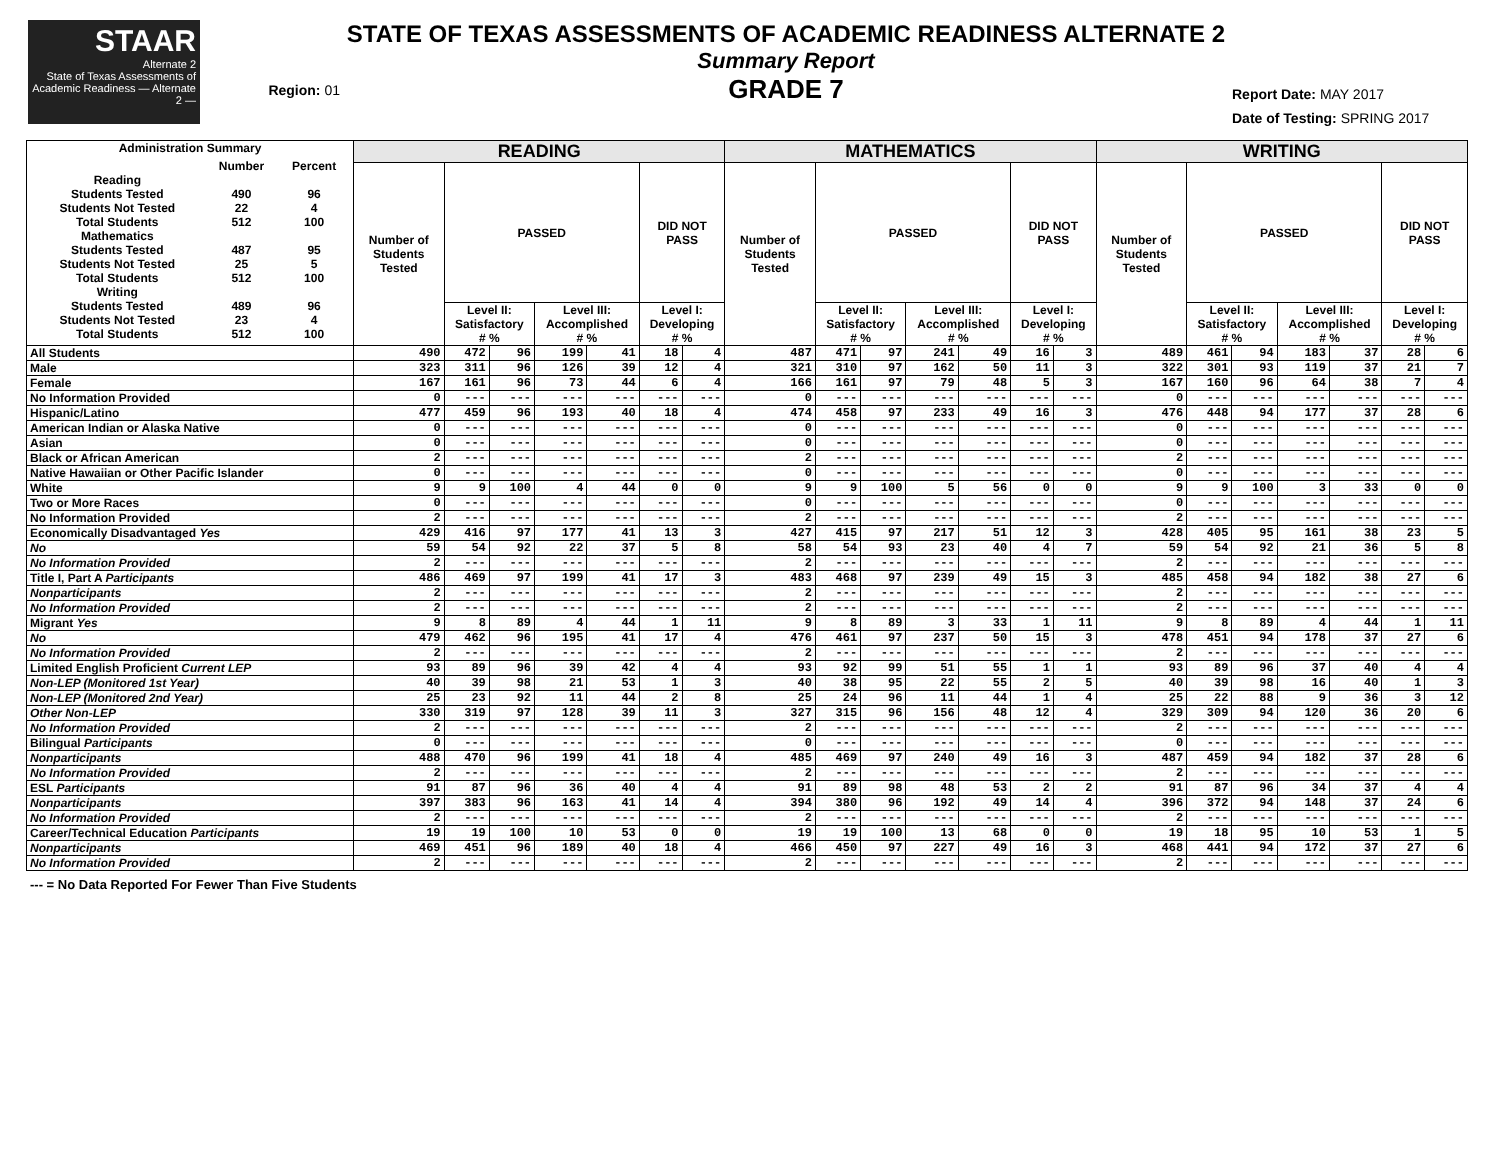STAAR
Alternate 2
State of Texas Assessments of Academic Readiness — Alternate 2 —
Region: 01
STATE OF TEXAS ASSESSMENTS OF ACADEMIC READINESS ALTERNATE 2
Summary Report
GRADE 7
Report Date: MAY 2017
Date of Testing: SPRING 2017
| Administration Summary / / Number / Percent / / Reading / / / / Students Tested / 490 / 96 / / Students Not Tested / 22 / 4 / / Total Students / 512 / 100 / / Mathematics / / / / Students Tested / 487 / 95 / / Students Not Tested / 25 / 5 / / Total Students / 512 / 100 / / Writing / / / / Students Tested / 489 / 96 / / Students Not Tested / 23 / 4 / / Total Students / 512 / 100 / | READING | | | | | | | MATHEMATICS | | | | | | | WRITING | | | | | | |
| --- | --- | --- | --- | --- | --- | --- | --- | --- | --- | --- | --- | --- | --- | --- | --- | --- | --- | --- | --- | --- | --- |
| | Number of Students Tested | PASSED | | | | DID NOT PASS | | Number of Students Tested | PASSED | | | | DID NOT PASS | | Number of Students Tested | PASSED | | | | DID NOT PASS | |
| | | Level II: Satisfactory # % | | Level III: Accomplished # % | | Level I: Developing # % | | | Level II: Satisfactory # % | | Level III: Accomplished # % | | Level I: Developing # % | | | Level II: Satisfactory # % | | Level III: Accomplished # % | | Level I: Developing # % | |
| All Students | 490 | 472 | 96 | 199 | 41 | 18 | 4 | 487 | 471 | 97 | 241 | 49 | 16 | 3 | 489 | 461 | 94 | 183 | 37 | 28 | 6 |
| Male | 323 | 311 | 96 | 126 | 39 | 12 | 4 | 321 | 310 | 97 | 162 | 50 | 11 | 3 | 322 | 301 | 93 | 119 | 37 | 21 | 7 |
| Female | 167 | 161 | 96 | 73 | 44 | 6 | 4 | 166 | 161 | 97 | 79 | 48 | 5 | 3 | 167 | 160 | 96 | 64 | 38 | 7 | 4 |
| No Information Provided | 0 | --- | --- | --- | --- | --- | --- | 0 | --- | --- | --- | --- | --- | --- | 0 | --- | --- | --- | --- | --- | --- |
| Hispanic/Latino | 477 | 459 | 96 | 193 | 40 | 18 | 4 | 474 | 458 | 97 | 233 | 49 | 16 | 3 | 476 | 448 | 94 | 177 | 37 | 28 | 6 |
| American Indian or Alaska Native | 0 | --- | --- | --- | --- | --- | --- | 0 | --- | --- | --- | --- | --- | --- | 0 | --- | --- | --- | --- | --- | --- |
| Asian | 0 | --- | --- | --- | --- | --- | --- | 0 | --- | --- | --- | --- | --- | --- | 0 | --- | --- | --- | --- | --- | --- |
| Black or African American | 2 | --- | --- | --- | --- | --- | --- | 2 | --- | --- | --- | --- | --- | --- | 2 | --- | --- | --- | --- | --- | --- |
| Native Hawaiian or Other Pacific Islander | 0 | --- | --- | --- | --- | --- | --- | 0 | --- | --- | --- | --- | --- | --- | 0 | --- | --- | --- | --- | --- | --- |
| White | 9 | 9 | 100 | 4 | 44 | 0 | 0 | 9 | 9 | 100 | 5 | 56 | 0 | 0 | 9 | 9 | 100 | 3 | 33 | 0 | 0 |
| Two or More Races | 0 | --- | --- | --- | --- | --- | --- | 0 | --- | --- | --- | --- | --- | --- | 0 | --- | --- | --- | --- | --- | --- |
| No Information Provided | 2 | --- | --- | --- | --- | --- | --- | 2 | --- | --- | --- | --- | --- | --- | 2 | --- | --- | --- | --- | --- | --- |
| Economically Disadvantaged Yes | 429 | 416 | 97 | 177 | 41 | 13 | 3 | 427 | 415 | 97 | 217 | 51 | 12 | 3 | 428 | 405 | 95 | 161 | 38 | 23 | 5 |
| No | 59 | 54 | 92 | 22 | 37 | 5 | 8 | 58 | 54 | 93 | 23 | 40 | 4 | 7 | 59 | 54 | 92 | 21 | 36 | 5 | 8 |
| No Information Provided | 2 | --- | --- | --- | --- | --- | --- | 2 | --- | --- | --- | --- | --- | --- | 2 | --- | --- | --- | --- | --- | --- |
| Title I, Part A Participants | 486 | 469 | 97 | 199 | 41 | 17 | 3 | 483 | 468 | 97 | 239 | 49 | 15 | 3 | 485 | 458 | 94 | 182 | 38 | 27 | 6 |
| Nonparticipants | 2 | --- | --- | --- | --- | --- | --- | 2 | --- | --- | --- | --- | --- | --- | 2 | --- | --- | --- | --- | --- | --- |
| No Information Provided | 2 | --- | --- | --- | --- | --- | --- | 2 | --- | --- | --- | --- | --- | --- | 2 | --- | --- | --- | --- | --- | --- |
| Migrant Yes | 9 | 8 | 89 | 4 | 44 | 1 | 11 | 9 | 8 | 89 | 3 | 33 | 1 | 11 | 9 | 8 | 89 | 4 | 44 | 1 | 11 |
| No | 479 | 462 | 96 | 195 | 41 | 17 | 4 | 476 | 461 | 97 | 237 | 50 | 15 | 3 | 478 | 451 | 94 | 178 | 37 | 27 | 6 |
| No Information Provided | 2 | --- | --- | --- | --- | --- | --- | 2 | --- | --- | --- | --- | --- | --- | 2 | --- | --- | --- | --- | --- | --- |
| Limited English Proficient Current LEP | 93 | 89 | 96 | 39 | 42 | 4 | 4 | 93 | 92 | 99 | 51 | 55 | 1 | 1 | 93 | 89 | 96 | 37 | 40 | 4 | 4 |
| Non-LEP (Monitored 1st Year) | 40 | 39 | 98 | 21 | 53 | 1 | 3 | 40 | 38 | 95 | 22 | 55 | 2 | 5 | 40 | 39 | 98 | 16 | 40 | 1 | 3 |
| Non-LEP (Monitored 2nd Year) | 25 | 23 | 92 | 11 | 44 | 2 | 8 | 25 | 24 | 96 | 11 | 44 | 1 | 4 | 25 | 22 | 88 | 9 | 36 | 3 | 12 |
| Other Non-LEP | 330 | 319 | 97 | 128 | 39 | 11 | 3 | 327 | 315 | 96 | 156 | 48 | 12 | 4 | 329 | 309 | 94 | 120 | 36 | 20 | 6 |
| No Information Provided | 2 | --- | --- | --- | --- | --- | --- | 2 | --- | --- | --- | --- | --- | --- | 2 | --- | --- | --- | --- | --- | --- |
| Bilingual Participants | 0 | --- | --- | --- | --- | --- | --- | 0 | --- | --- | --- | --- | --- | --- | 0 | --- | --- | --- | --- | --- | --- |
| Nonparticipants | 488 | 470 | 96 | 199 | 41 | 18 | 4 | 485 | 469 | 97 | 240 | 49 | 16 | 3 | 487 | 459 | 94 | 182 | 37 | 28 | 6 |
| No Information Provided | 2 | --- | --- | --- | --- | --- | --- | 2 | --- | --- | --- | --- | --- | --- | 2 | --- | --- | --- | --- | --- | --- |
| ESL Participants | 91 | 87 | 96 | 36 | 40 | 4 | 4 | 91 | 89 | 98 | 48 | 53 | 2 | 2 | 91 | 87 | 96 | 34 | 37 | 4 | 4 |
| Nonparticipants | 397 | 383 | 96 | 163 | 41 | 14 | 4 | 394 | 380 | 96 | 192 | 49 | 14 | 4 | 396 | 372 | 94 | 148 | 37 | 24 | 6 |
| No Information Provided | 2 | --- | --- | --- | --- | --- | --- | 2 | --- | --- | --- | --- | --- | --- | 2 | --- | --- | --- | --- | --- | --- |
| Career/Technical Education Participants | 19 | 19 | 100 | 10 | 53 | 0 | 0 | 19 | 19 | 100 | 13 | 68 | 0 | 0 | 19 | 18 | 95 | 10 | 53 | 1 | 5 |
| Nonparticipants | 469 | 451 | 96 | 189 | 40 | 18 | 4 | 466 | 450 | 97 | 227 | 49 | 16 | 3 | 468 | 441 | 94 | 172 | 37 | 27 | 6 |
| No Information Provided | 2 | --- | --- | --- | --- | --- | --- | 2 | --- | --- | --- | --- | --- | --- | 2 | --- | --- | --- | --- | --- | --- |
--- = No Data Reported For Fewer Than Five Students